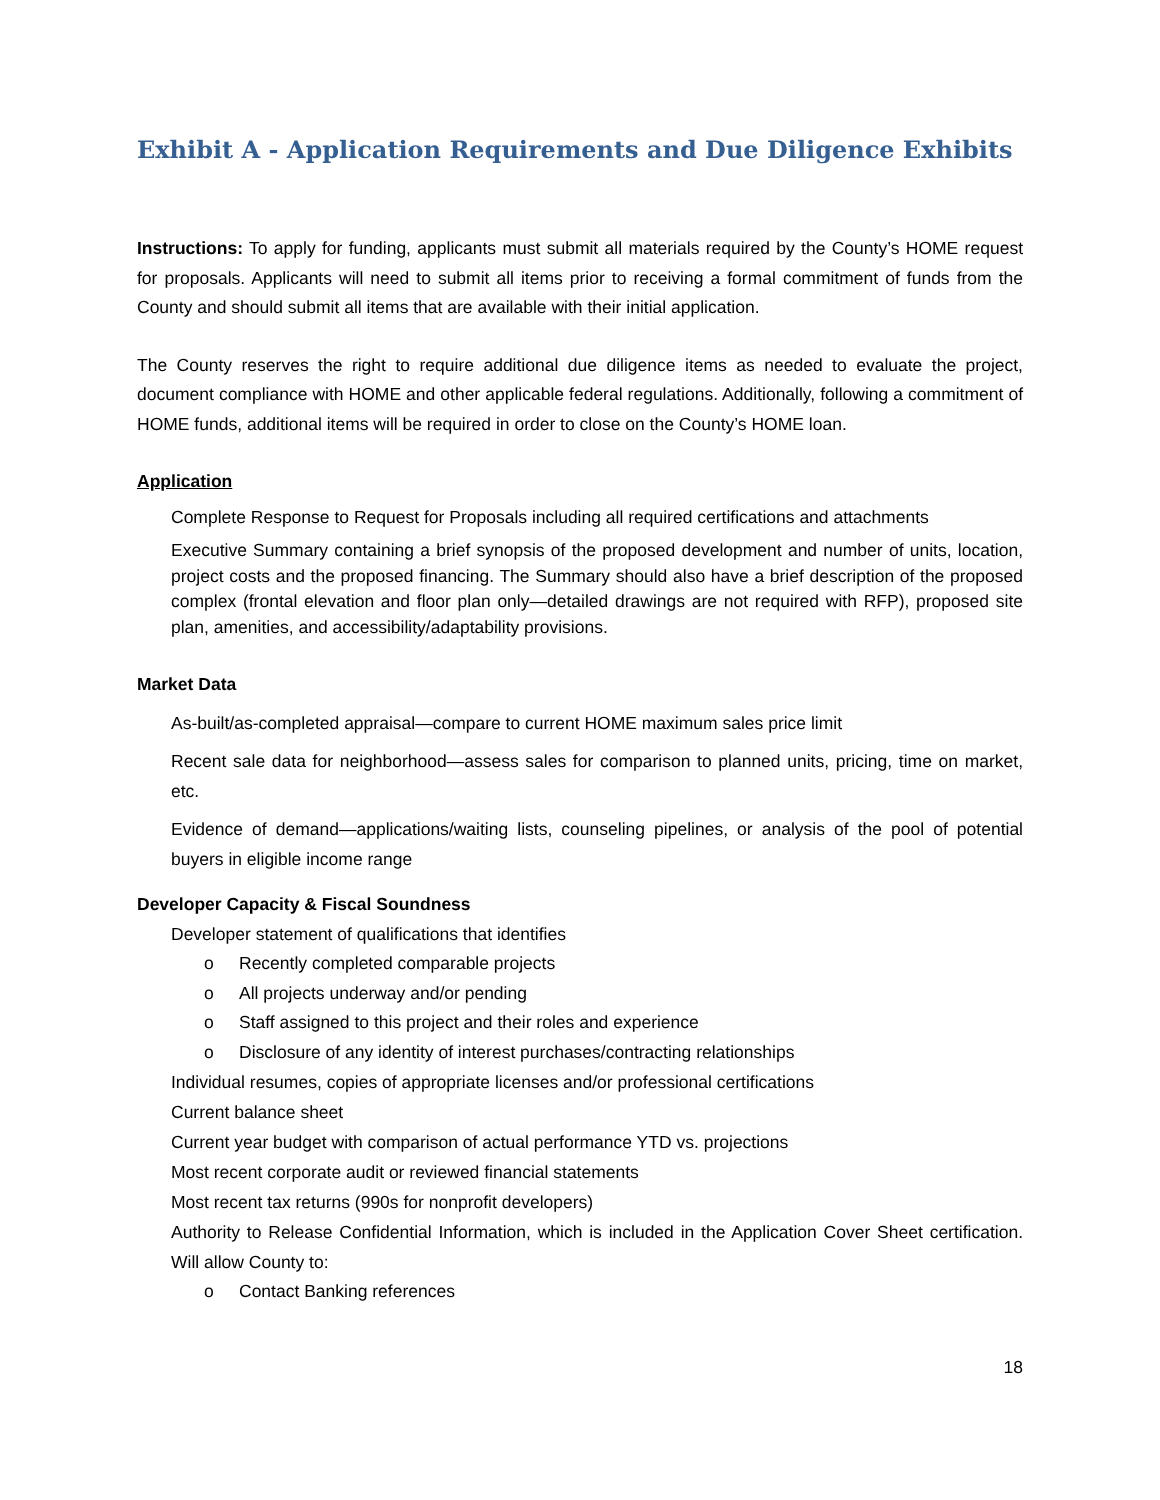Exhibit A - Application Requirements and Due Diligence Exhibits
Instructions: To apply for funding, applicants must submit all materials required by the County’s HOME request for proposals. Applicants will need to submit all items prior to receiving a formal commitment of funds from the County and should submit all items that are available with their initial application.
The County reserves the right to require additional due diligence items as needed to evaluate the project, document compliance with HOME and other applicable federal regulations. Additionally, following a commitment of HOME funds, additional items will be required in order to close on the County’s HOME loan.
Application
Complete Response to Request for Proposals including all required certifications and attachments
Executive Summary containing a brief synopsis of the proposed development and number of units, location, project costs and the proposed financing. The Summary should also have a brief description of the proposed complex (frontal elevation and floor plan only—detailed drawings are not required with RFP), proposed site plan, amenities, and accessibility/adaptability provisions.
Market Data
As-built/as-completed appraisal—compare to current HOME maximum sales price limit
Recent sale data for neighborhood—assess sales for comparison to planned units, pricing, time on market, etc.
Evidence of demand—applications/waiting lists, counseling pipelines, or analysis of the pool of potential buyers in eligible income range
Developer Capacity & Fiscal Soundness
Developer statement of qualifications that identifies
o Recently completed comparable projects
o All projects underway and/or pending
o Staff assigned to this project and their roles and experience
o Disclosure of any identity of interest purchases/contracting relationships
Individual resumes, copies of appropriate licenses and/or professional certifications
Current balance sheet
Current year budget with comparison of actual performance YTD vs. projections
Most recent corporate audit or reviewed financial statements
Most recent tax returns (990s for nonprofit developers)
Authority to Release Confidential Information, which is included in the Application Cover Sheet certification. Will allow County to:
o Contact Banking references
18